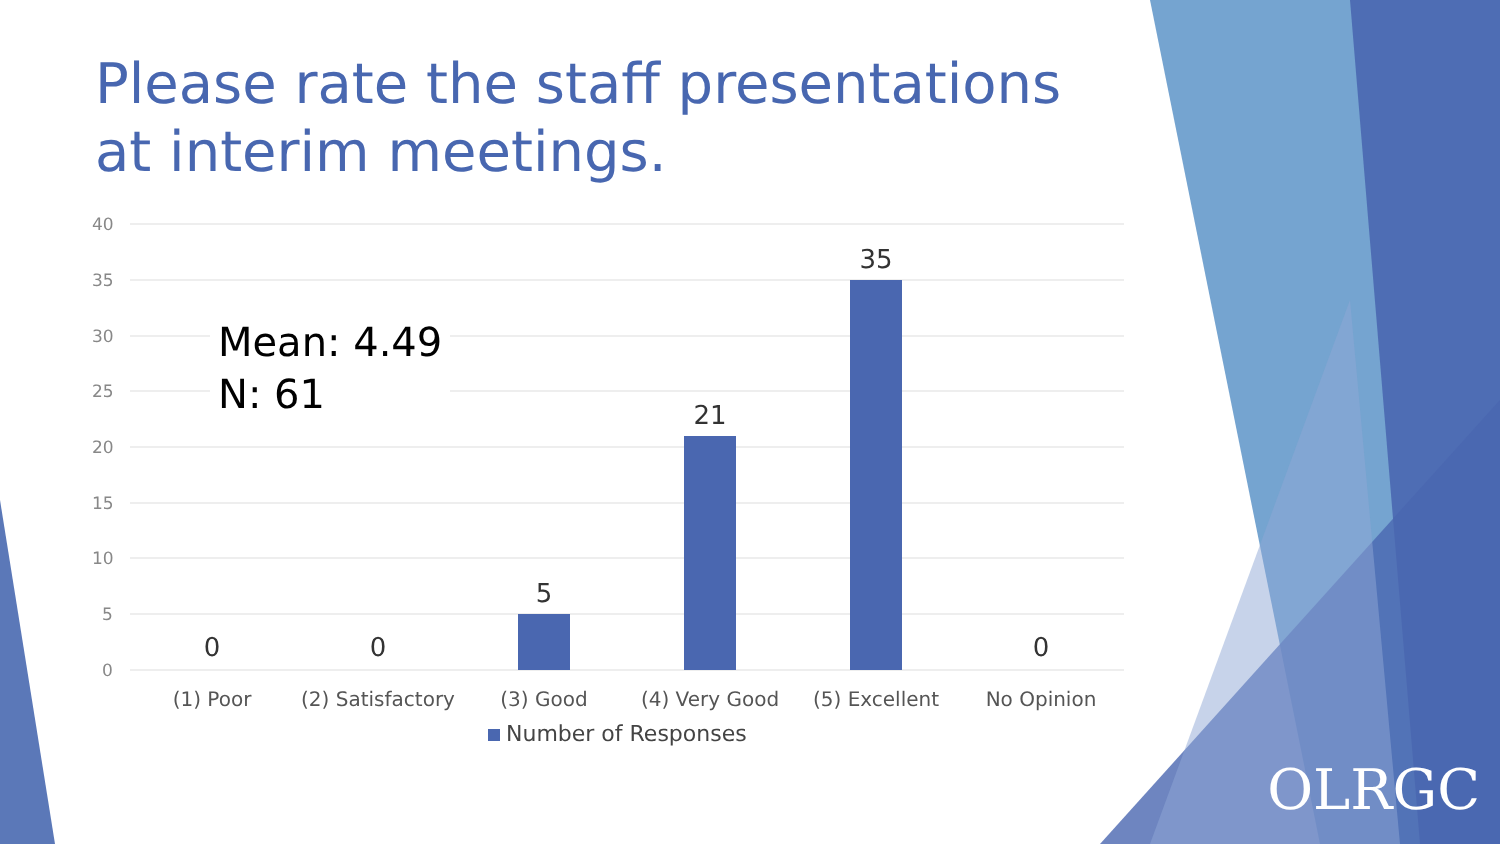40
35
30
25
20
15
10
5
0
0
0
5
21
35
0
(1) Poor
(2) Satisfactory
(3) Good
(4) Very Good
(5) Excellent
No Opinion
Please rate the staff presentations at interim meetings.
Mean: 4.49
N: 61
Number of Responses
OLRGC